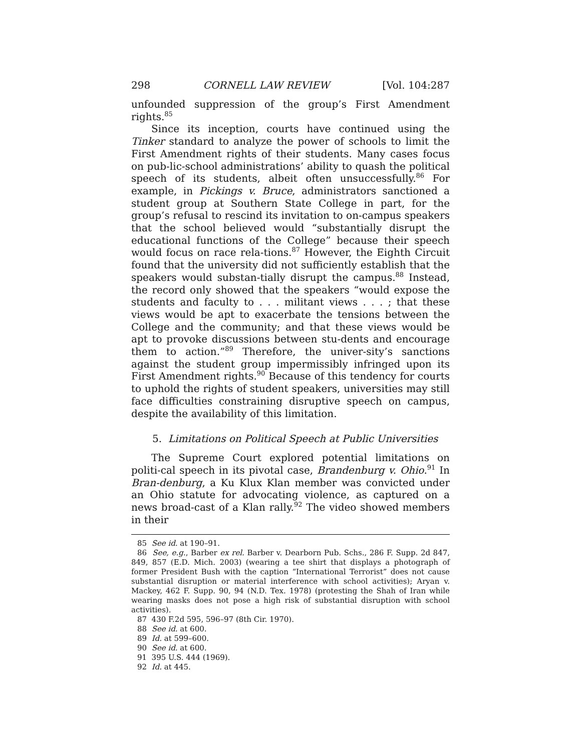298 CORNELL LAW REVIEW [Vol. 104:287
unfounded suppression of the group’s First Amendment rights.<sup>85</sup>
Since its inception, courts have continued using the Tinker standard to analyze the power of schools to limit the First Amendment rights of their students. Many cases focus on pub-lic-school administrations’ ability to quash the political speech of its students, albeit often unsuccessfully.<sup>86</sup> For example, in Pickings v. Bruce, administrators sanctioned a student group at Southern State College in part, for the group’s refusal to rescind its invitation to on-campus speakers that the school believed would “substantially disrupt the educational functions of the College” because their speech would focus on race rela-tions.<sup>87</sup> However, the Eighth Circuit found that the university did not sufficiently establish that the speakers would substan-tially disrupt the campus.<sup>88</sup> Instead, the record only showed that the speakers “would expose the students and faculty to . . . militant views . . . ; that these views would be apt to exacerbate the tensions between the College and the community; and that these views would be apt to provoke discussions between stu-dents and encourage them to action.”<sup>89</sup> Therefore, the univer-sity’s sanctions against the student group impermissibly infringed upon its First Amendment rights.<sup>90</sup> Because of this tendency for courts to uphold the rights of student speakers, universities may still face difficulties constraining disruptive speech on campus, despite the availability of this limitation.
5. Limitations on Political Speech at Public Universities
The Supreme Court explored potential limitations on politi-cal speech in its pivotal case, Brandenburg v. Ohio.<sup>91</sup> In Bran-denburg, a Ku Klux Klan member was convicted under an Ohio statute for advocating violence, as captured on a news broad-cast of a Klan rally.<sup>92</sup> The video showed members in their
85 See id. at 190–91.
86 See, e.g., Barber ex rel. Barber v. Dearborn Pub. Schs., 286 F. Supp. 2d 847, 849, 857 (E.D. Mich. 2003) (wearing a tee shirt that displays a photograph of former President Bush with the caption “International Terrorist” does not cause substantial disruption or material interference with school activities); Aryan v. Mackey, 462 F. Supp. 90, 94 (N.D. Tex. 1978) (protesting the Shah of Iran while wearing masks does not pose a high risk of substantial disruption with school activities).
87 430 F.2d 595, 596–97 (8th Cir. 1970).
88 See id. at 600.
89 Id. at 599–600.
90 See id. at 600.
91 395 U.S. 444 (1969).
92 Id. at 445.